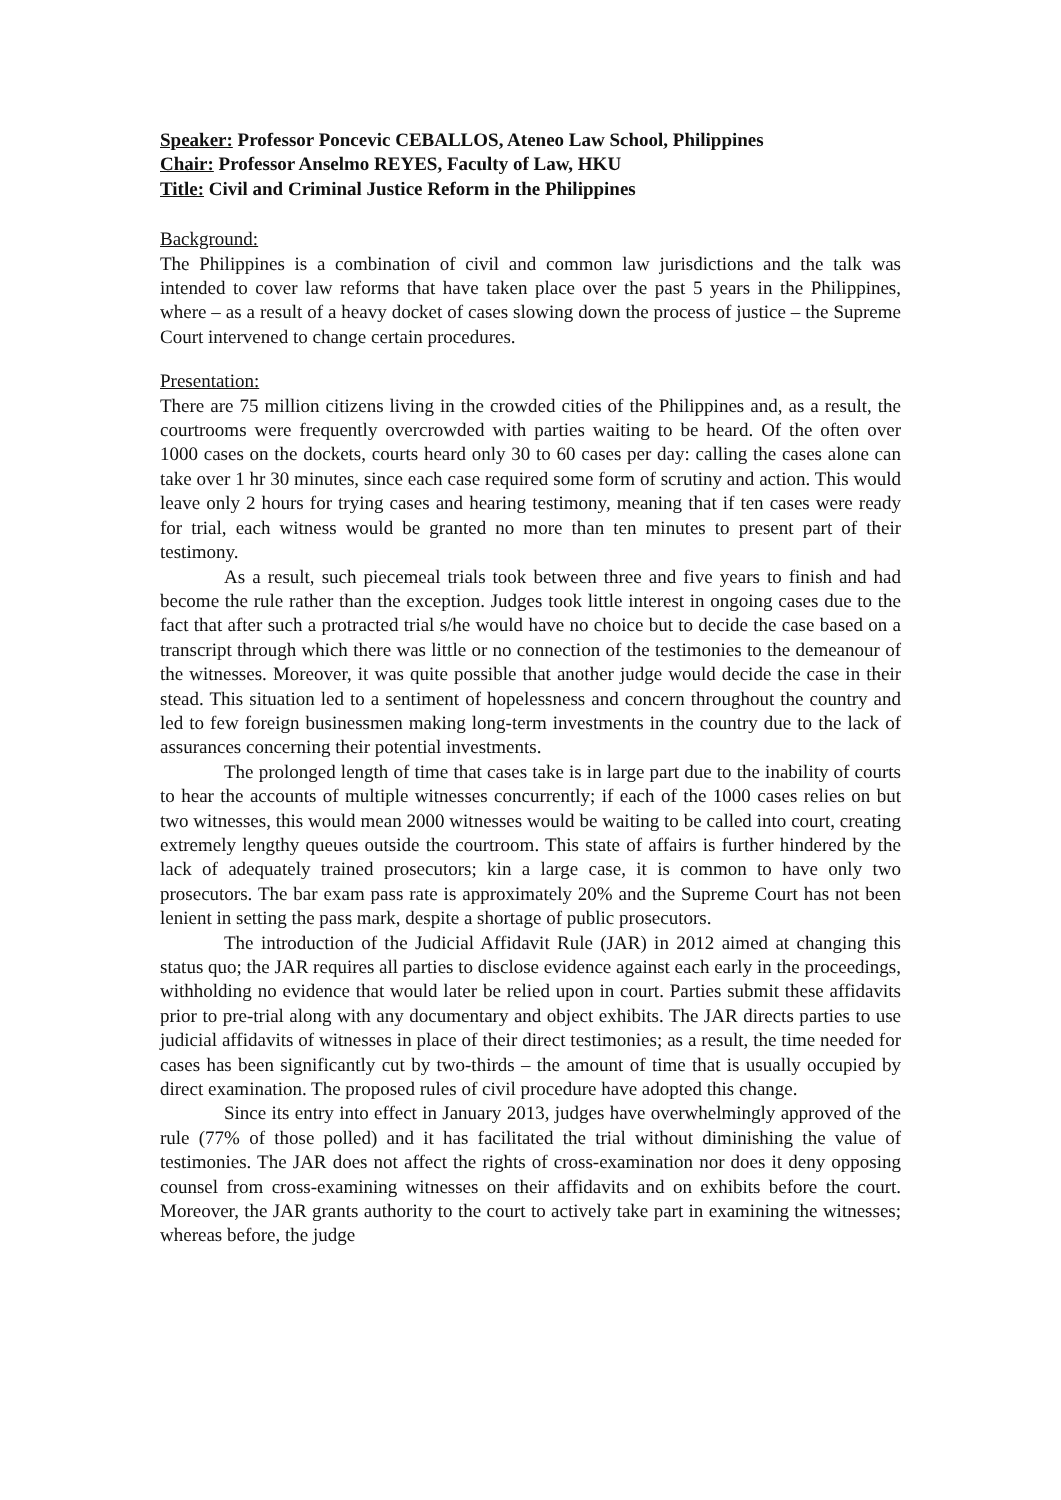Speaker: Professor Poncevic CEBALLOS, Ateneo Law School, Philippines
Chair: Professor Anselmo REYES, Faculty of Law, HKU
Title: Civil and Criminal Justice Reform in the Philippines
Background:
The Philippines is a combination of civil and common law jurisdictions and the talk was intended to cover law reforms that have taken place over the past 5 years in the Philippines, where – as a result of a heavy docket of cases slowing down the process of justice – the Supreme Court intervened to change certain procedures.
Presentation:
There are 75 million citizens living in the crowded cities of the Philippines and, as a result, the courtrooms were frequently overcrowded with parties waiting to be heard. Of the often over 1000 cases on the dockets, courts heard only 30 to 60 cases per day: calling the cases alone can take over 1 hr 30 minutes, since each case required some form of scrutiny and action. This would leave only 2 hours for trying cases and hearing testimony, meaning that if ten cases were ready for trial, each witness would be granted no more than ten minutes to present part of their testimony.
As a result, such piecemeal trials took between three and five years to finish and had become the rule rather than the exception. Judges took little interest in ongoing cases due to the fact that after such a protracted trial s/he would have no choice but to decide the case based on a transcript through which there was little or no connection of the testimonies to the demeanour of the witnesses. Moreover, it was quite possible that another judge would decide the case in their stead. This situation led to a sentiment of hopelessness and concern throughout the country and led to few foreign businessmen making long-term investments in the country due to the lack of assurances concerning their potential investments.
The prolonged length of time that cases take is in large part due to the inability of courts to hear the accounts of multiple witnesses concurrently; if each of the 1000 cases relies on but two witnesses, this would mean 2000 witnesses would be waiting to be called into court, creating extremely lengthy queues outside the courtroom. This state of affairs is further hindered by the lack of adequately trained prosecutors; kin a large case, it is common to have only two prosecutors. The bar exam pass rate is approximately 20% and the Supreme Court has not been lenient in setting the pass mark, despite a shortage of public prosecutors.
The introduction of the Judicial Affidavit Rule (JAR) in 2012 aimed at changing this status quo; the JAR requires all parties to disclose evidence against each early in the proceedings, withholding no evidence that would later be relied upon in court. Parties submit these affidavits prior to pre-trial along with any documentary and object exhibits. The JAR directs parties to use judicial affidavits of witnesses in place of their direct testimonies; as a result, the time needed for cases has been significantly cut by two-thirds – the amount of time that is usually occupied by direct examination. The proposed rules of civil procedure have adopted this change.
Since its entry into effect in January 2013, judges have overwhelmingly approved of the rule (77% of those polled) and it has facilitated the trial without diminishing the value of testimonies. The JAR does not affect the rights of cross-examination nor does it deny opposing counsel from cross-examining witnesses on their affidavits and on exhibits before the court. Moreover, the JAR grants authority to the court to actively take part in examining the witnesses; whereas before, the judge